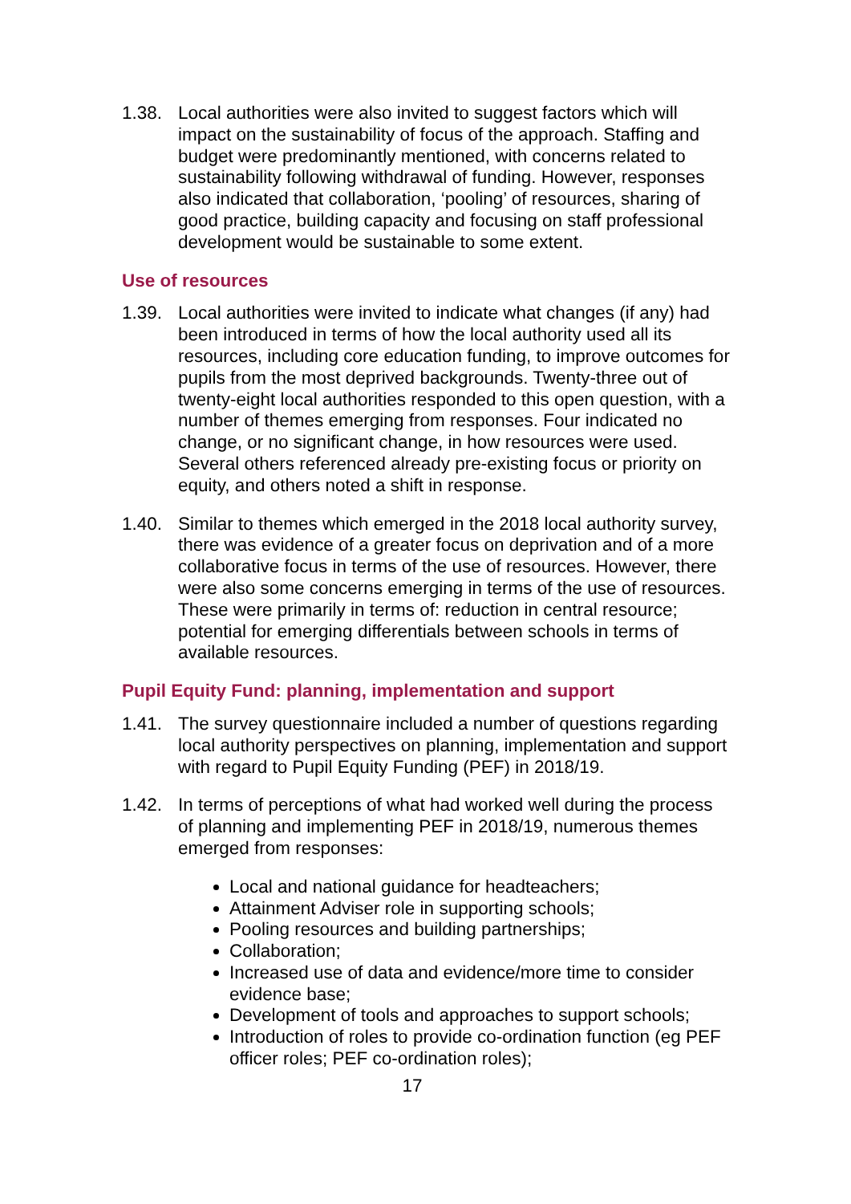1.38. Local authorities were also invited to suggest factors which will impact on the sustainability of focus of the approach. Staffing and budget were predominantly mentioned, with concerns related to sustainability following withdrawal of funding. However, responses also indicated that collaboration, ‘pooling’ of resources, sharing of good practice, building capacity and focusing on staff professional development would be sustainable to some extent.
Use of resources
1.39. Local authorities were invited to indicate what changes (if any) had been introduced in terms of how the local authority used all its resources, including core education funding, to improve outcomes for pupils from the most deprived backgrounds. Twenty-three out of twenty-eight local authorities responded to this open question, with a number of themes emerging from responses. Four indicated no change, or no significant change, in how resources were used. Several others referenced already pre-existing focus or priority on equity, and others noted a shift in response.
1.40. Similar to themes which emerged in the 2018 local authority survey, there was evidence of a greater focus on deprivation and of a more collaborative focus in terms of the use of resources. However, there were also some concerns emerging in terms of the use of resources. These were primarily in terms of: reduction in central resource; potential for emerging differentials between schools in terms of available resources.
Pupil Equity Fund: planning, implementation and support
1.41. The survey questionnaire included a number of questions regarding local authority perspectives on planning, implementation and support with regard to Pupil Equity Funding (PEF) in 2018/19.
1.42. In terms of perceptions of what had worked well during the process of planning and implementing PEF in 2018/19, numerous themes emerged from responses:
Local and national guidance for headteachers;
Attainment Adviser role in supporting schools;
Pooling resources and building partnerships;
Collaboration;
Increased use of data and evidence/more time to consider evidence base;
Development of tools and approaches to support schools;
Introduction of roles to provide co-ordination function (eg PEF officer roles; PEF co-ordination roles);
17